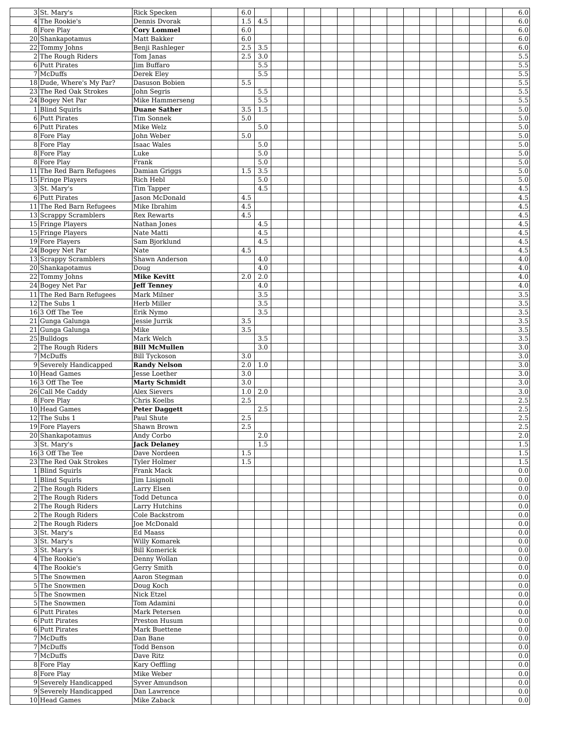| 3 | St. Mary's | Rick Specken | | 6.0 | | | | | | | | | | | | | | | | 6.0 |
| 4 | The Rookie's | Dennis Dvorak | | 1.5 | 4.5 | | | | | | | | | | | | | | | 6.0 |
| 8 | Fore Play | Cory Lommel | | 6.0 | | | | | | | | | | | | | | | | 6.0 |
| 20 | Shankapotamus | Matt Bakker | | 6.0 | | | | | | | | | | | | | | | | 6.0 |
| 22 | Tommy Johns | Benji Rashleger | | 2.5 | 3.5 | | | | | | | | | | | | | | | 6.0 |
| 2 | The Rough Riders | Tom Janas | | 2.5 | 3.0 | | | | | | | | | | | | | | | 5.5 |
| 6 | Putt Pirates | Jim Buffaro | | | 5.5 | | | | | | | | | | | | | | | 5.5 |
| 7 | McDuffs | Derek Eley | | | 5.5 | | | | | | | | | | | | | | | 5.5 |
| 18 | Dude, Where's My Par? | Dasuson Bobien | | 5.5 | | | | | | | | | | | | | | | | 5.5 |
| 23 | The Red Oak Strokes | John Segris | | | 5.5 | | | | | | | | | | | | | | | 5.5 |
| 24 | Bogey Net Par | Mike Hammerseng | | | 5.5 | | | | | | | | | | | | | | | 5.5 |
| 1 | Blind Squirls | Duane Sather | | 3.5 | 1.5 | | | | | | | | | | | | | | | 5.0 |
| 6 | Putt Pirates | Tim Sonnek | | 5.0 | | | | | | | | | | | | | | | | 5.0 |
| 6 | Putt Pirates | Mike Welz | | | 5.0 | | | | | | | | | | | | | | | 5.0 |
| 8 | Fore Play | John Weber | | 5.0 | | | | | | | | | | | | | | | | 5.0 |
| 8 | Fore Play | Isaac Wales | | | 5.0 | | | | | | | | | | | | | | | 5.0 |
| 8 | Fore Play | Luke | | | 5.0 | | | | | | | | | | | | | | | 5.0 |
| 8 | Fore Play | Frank | | | 5.0 | | | | | | | | | | | | | | | 5.0 |
| 11 | The Red Barn Refugees | Damian Griggs | | 1.5 | 3.5 | | | | | | | | | | | | | | | 5.0 |
| 15 | Fringe Players | Rich Hebl | | | 5.0 | | | | | | | | | | | | | | | 5.0 |
| 3 | St. Mary's | Tim Tapper | | | 4.5 | | | | | | | | | | | | | | | 4.5 |
| 6 | Putt Pirates | Jason McDonald | | 4.5 | | | | | | | | | | | | | | | | 4.5 |
| 11 | The Red Barn Refugees | Mike Ibrahim | | 4.5 | | | | | | | | | | | | | | | | 4.5 |
| 13 | Scrappy Scramblers | Rex Rewarts | | 4.5 | | | | | | | | | | | | | | | | 4.5 |
| 15 | Fringe Players | Nathan Jones | | | 4.5 | | | | | | | | | | | | | | | 4.5 |
| 15 | Fringe Players | Nate Matti | | | 4.5 | | | | | | | | | | | | | | | 4.5 |
| 19 | Fore Players | Sam Bjorklund | | | 4.5 | | | | | | | | | | | | | | | 4.5 |
| 24 | Bogey Net Par | Nate | | 4.5 | | | | | | | | | | | | | | | | 4.5 |
| 13 | Scrappy Scramblers | Shawn Anderson | | | 4.0 | | | | | | | | | | | | | | | 4.0 |
| 20 | Shankapotamus | Doug | | | 4.0 | | | | | | | | | | | | | | | 4.0 |
| 22 | Tommy Johns | Mike Kevitt | | 2.0 | 2.0 | | | | | | | | | | | | | | | 4.0 |
| 24 | Bogey Net Par | Jeff Tenney | | | 4.0 | | | | | | | | | | | | | | | 4.0 |
| 11 | The Red Barn Refugees | Mark Milner | | | 3.5 | | | | | | | | | | | | | | | 3.5 |
| 12 | The Subs 1 | Herb Miller | | | 3.5 | | | | | | | | | | | | | | | 3.5 |
| 16 | 3 Off The Tee | Erik Nymo | | | 3.5 | | | | | | | | | | | | | | | 3.5 |
| 21 | Gunga Galunga | Jessie Jurrik | | 3.5 | | | | | | | | | | | | | | | | 3.5 |
| 21 | Gunga Galunga | Mike | | 3.5 | | | | | | | | | | | | | | | | 3.5 |
| 25 | Bulldogs | Mark Welch | | | 3.5 | | | | | | | | | | | | | | | 3.5 |
| 2 | The Rough Riders | Bill McMullen | | | 3.0 | | | | | | | | | | | | | | | 3.0 |
| 7 | McDuffs | Bill Tyckoson | | 3.0 | | | | | | | | | | | | | | | | 3.0 |
| 9 | Severely Handicapped | Randy Nelson | | 2.0 | 1.0 | | | | | | | | | | | | | | | 3.0 |
| 10 | Head Games | Jesse Loether | | 3.0 | | | | | | | | | | | | | | | | 3.0 |
| 16 | 3 Off The Tee | Marty Schmidt | | 3.0 | | | | | | | | | | | | | | | | 3.0 |
| 26 | Call Me Caddy | Alex Sievers | | 1.0 | 2.0 | | | | | | | | | | | | | | | 3.0 |
| 8 | Fore Play | Chris Koelbs | | 2.5 | | | | | | | | | | | | | | | | 2.5 |
| 10 | Head Games | Peter Daggett | | | 2.5 | | | | | | | | | | | | | | | 2.5 |
| 12 | The Subs 1 | Paul Shute | | 2.5 | | | | | | | | | | | | | | | | 2.5 |
| 19 | Fore Players | Shawn Brown | | 2.5 | | | | | | | | | | | | | | | | 2.5 |
| 20 | Shankapotamus | Andy Corbo | | | 2.0 | | | | | | | | | | | | | | | 2.0 |
| 3 | St. Mary's | Jack Delaney | | | 1.5 | | | | | | | | | | | | | | | 1.5 |
| 16 | 3 Off The Tee | Dave Nordeen | | 1.5 | | | | | | | | | | | | | | | | 1.5 |
| 23 | The Red Oak Strokes | Tyler Holmer | | 1.5 | | | | | | | | | | | | | | | | 1.5 |
| 1 | Blind Squirls | Frank Mack | | | | | | | | | | | | | | | | | | 0.0 |
| 1 | Blind Squirls | Jim Lisignoli | | | | | | | | | | | | | | | | | | 0.0 |
| 2 | The Rough Riders | Larry Elsen | | | | | | | | | | | | | | | | | | 0.0 |
| 2 | The Rough Riders | Todd Detunca | | | | | | | | | | | | | | | | | | 0.0 |
| 2 | The Rough Riders | Larry Hutchins | | | | | | | | | | | | | | | | | | 0.0 |
| 2 | The Rough Riders | Cole Backstrom | | | | | | | | | | | | | | | | | | 0.0 |
| 2 | The Rough Riders | Joe McDonald | | | | | | | | | | | | | | | | | | 0.0 |
| 3 | St. Mary's | Ed Maass | | | | | | | | | | | | | | | | | | 0.0 |
| 3 | St. Mary's | Willy Komarek | | | | | | | | | | | | | | | | | | 0.0 |
| 3 | St. Mary's | Bill Komerick | | | | | | | | | | | | | | | | | | 0.0 |
| 4 | The Rookie's | Denny Wollan | | | | | | | | | | | | | | | | | | 0.0 |
| 4 | The Rookie's | Gerry Smith | | | | | | | | | | | | | | | | | | 0.0 |
| 5 | The Snowmen | Aaron Stegman | | | | | | | | | | | | | | | | | | 0.0 |
| 5 | The Snowmen | Doug Koch | | | | | | | | | | | | | | | | | | 0.0 |
| 5 | The Snowmen | Nick Etzel | | | | | | | | | | | | | | | | | | 0.0 |
| 5 | The Snowmen | Tom Adamini | | | | | | | | | | | | | | | | | | 0.0 |
| 6 | Putt Pirates | Mark Petersen | | | | | | | | | | | | | | | | | | 0.0 |
| 6 | Putt Pirates | Preston Husum | | | | | | | | | | | | | | | | | | 0.0 |
| 6 | Putt Pirates | Mark Buettene | | | | | | | | | | | | | | | | | | 0.0 |
| 7 | McDuffs | Dan Bane | | | | | | | | | | | | | | | | | | 0.0 |
| 7 | McDuffs | Todd Benson | | | | | | | | | | | | | | | | | | 0.0 |
| 7 | McDuffs | Dave Ritz | | | | | | | | | | | | | | | | | | 0.0 |
| 8 | Fore Play | Kary Oeffling | | | | | | | | | | | | | | | | | | 0.0 |
| 8 | Fore Play | Mike Weber | | | | | | | | | | | | | | | | | | 0.0 |
| 9 | Severely Handicapped | Syver Amundson | | | | | | | | | | | | | | | | | | 0.0 |
| 9 | Severely Handicapped | Dan Lawrence | | | | | | | | | | | | | | | | | | 0.0 |
| 10 | Head Games | Mike Zaback | | | | | | | | | | | | | | | | | | 0.0 |